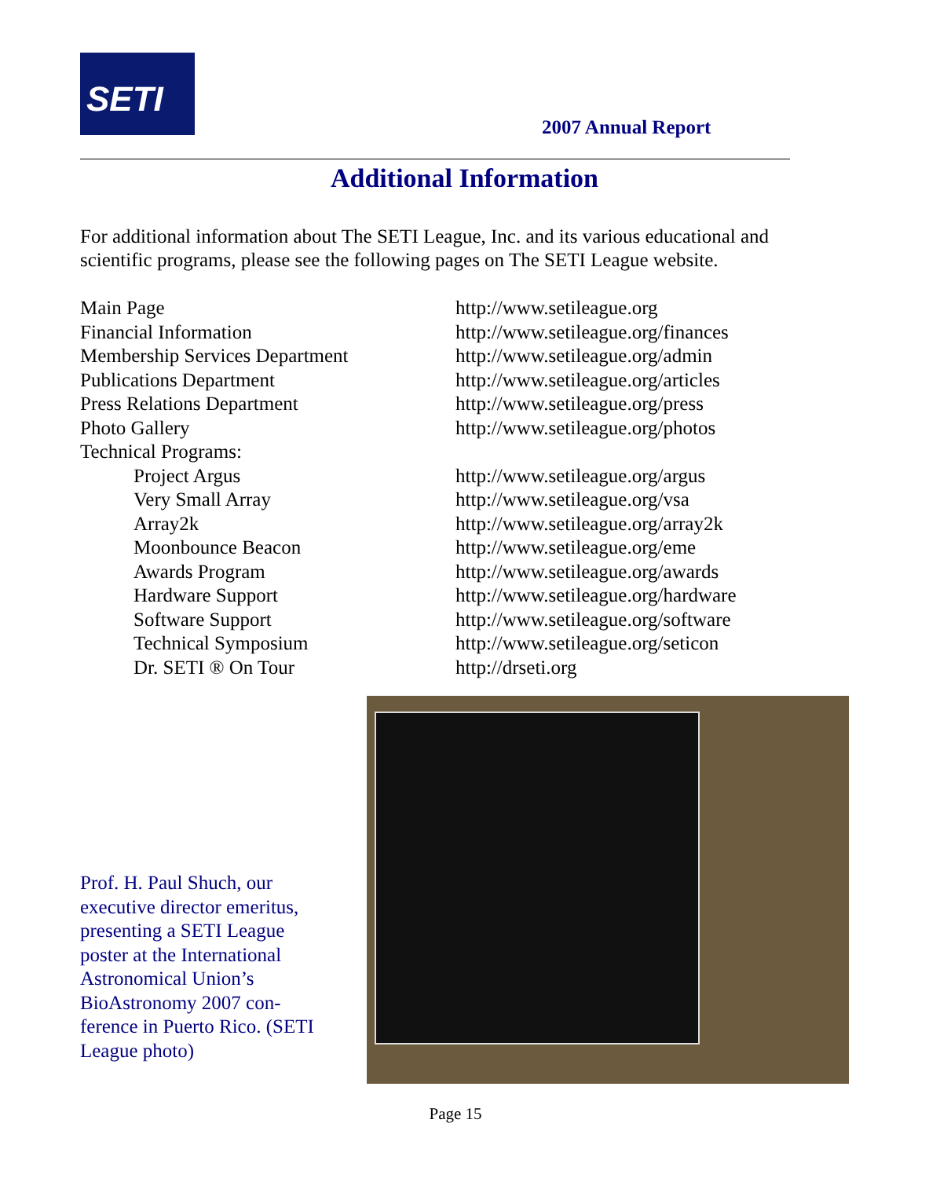SETI
2007 Annual Report
Additional Information
For additional information about The SETI League, Inc. and its various educational and scientific programs, please see the following pages on The SETI League website.
Main Page http://www.setileague.org
Financial Information http://www.setileague.org/finances
Membership Services Department http://www.setileague.org/admin
Publications Department http://www.setileague.org/articles
Press Relations Department http://www.setileague.org/press
Photo Gallery http://www.setileague.org/photos
Technical Programs:
Project Argus http://www.setileague.org/argus
Very Small Array http://www.setileague.org/vsa
Array2k http://www.setileague.org/array2k
Moonbounce Beacon http://www.setileague.org/eme
Awards Program http://www.setileague.org/awards
Hardware Support http://www.setileague.org/hardware
Software Support http://www.setileague.org/software
Technical Symposium http://www.setileague.org/seticon
Dr. SETI ® On Tour http://drseti.org
Prof. H. Paul Shuch, our executive director emeritus, presenting a SETI League poster at the International Astronomical Union’s BioAstronomy 2007 con-ference in Puerto Rico. (SETI League photo)
Page 15